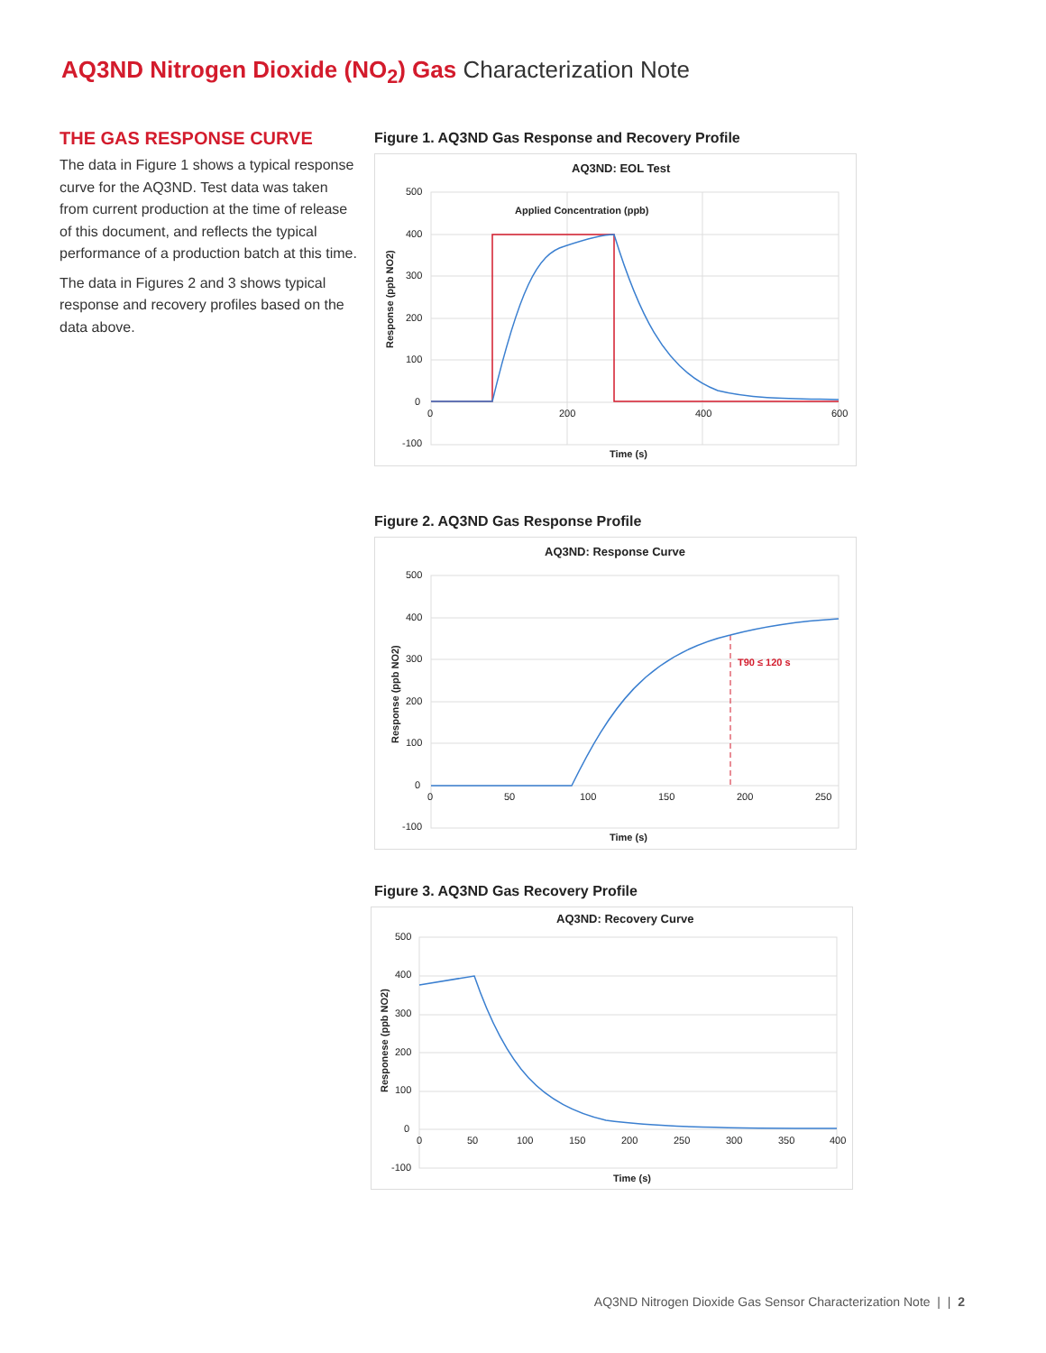AQ3ND Nitrogen Dioxide (NO<sub>2</sub>) Gas Characterization Note
THE GAS RESPONSE CURVE
The data in Figure 1 shows a typical response curve for the AQ3ND. Test data was taken from current production at the time of release of this document, and reflects the typical performance of a production batch at this time.
The data in Figures 2 and 3 shows typical response and recovery profiles based on the data above.
Figure 1. AQ3ND Gas Response and Recovery Profile
AQ3ND: EOL Test
500
400
300
200
100
0
-100
0
200
400
600
Time (s)
Response (ppb NO2)
Applied Concentration (ppb)
Figure 2. AQ3ND Gas Response Profile
AQ3ND: Response Curve
500
400
300
200
100
0
-100
0
50
100
150
200
250
Time (s)
Response (ppb NO2)
T90 ≤ 120 s
Figure 3. AQ3ND Gas Recovery Profile
AQ3ND: Recovery Curve
500
400
300
200
100
0
-100
0
50
100
150
200
250
300
350
400
Time (s)
Responese (ppb NO2)
AQ3ND Nitrogen Dioxide Gas Sensor Characterization Note | | 2